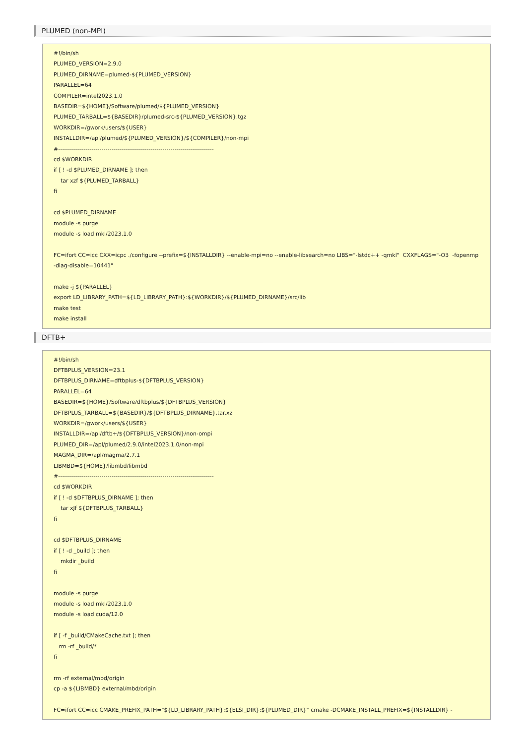PLUMED (non-MPI)
#!/bin/sh
PLUMED_VERSION=2.9.0
PLUMED_DIRNAME=plumed-${PLUMED_VERSION}
PARALLEL=64
COMPILER=intel2023.1.0
BASEDIR=${HOME}/Software/plumed/${PLUMED_VERSION}
PLUMED_TARBALL=${BASEDIR}/plumed-src-${PLUMED_VERSION}.tgz
WORKDIR=/gwork/users/${USER}
INSTALLDIR=/apl/plumed/${PLUMED_VERSION}/${COMPILER}/non-mpi
#-------------------------------------------------------------------------------
cd $WORKDIR
if [ ! -d $PLUMED_DIRNAME ]; then
    tar xzf ${PLUMED_TARBALL}
fi

cd $PLUMED_DIRNAME
module -s purge
module -s load mkl/2023.1.0

FC=ifort CC=icc CXX=icpc ./configure --prefix=${INSTALLDIR} --enable-mpi=no --enable-libsearch=no LIBS="-lstdc++ -qmkl"  CXXFLAGS="-O3  -fopenmp -diag-disable=10441"

make -j ${PARALLEL}
export LD_LIBRARY_PATH=${LD_LIBRARY_PATH}:${WORKDIR}/${PLUMED_DIRNAME}/src/lib
make test
make install
DFTB+
#!/bin/sh
DFTBPLUS_VERSION=23.1
DFTBPLUS_DIRNAME=dftbplus-${DFTBPLUS_VERSION}
PARALLEL=64
BASEDIR=${HOME}/Software/dftbplus/${DFTBPLUS_VERSION}
DFTBPLUS_TARBALL=${BASEDIR}/${DFTBPLUS_DIRNAME}.tar.xz
WORKDIR=/gwork/users/${USER}
INSTALLDIR=/apl/dftb+/${DFTBPLUS_VERSION}/non-ompi
PLUMED_DIR=/apl/plumed/2.9.0/intel2023.1.0/non-mpi
MAGMA_DIR=/apl/magma/2.7.1
LIBMBD=${HOME}/libmbd/libmbd
#-------------------------------------------------------------------------------
cd $WORKDIR
if [ ! -d $DFTBPLUS_DIRNAME ]; then
    tar xJf ${DFTBPLUS_TARBALL}
fi

cd $DFTBPLUS_DIRNAME
if [ ! -d _build ]; then
    mkdir _build
fi

module -s purge
module -s load mkl/2023.1.0
module -s load cuda/12.0

if [ -f _build/CMakeCache.txt ]; then
   rm -rf _build/*
fi

rm -rf external/mbd/origin
cp -a ${LIBMBD} external/mbd/origin

FC=ifort CC=icc CMAKE_PREFIX_PATH="${LD_LIBRARY_PATH}:${ELSI_DIR}:${PLUMED_DIR}" cmake -DCMAKE_INSTALL_PREFIX=${INSTALLDIR} -